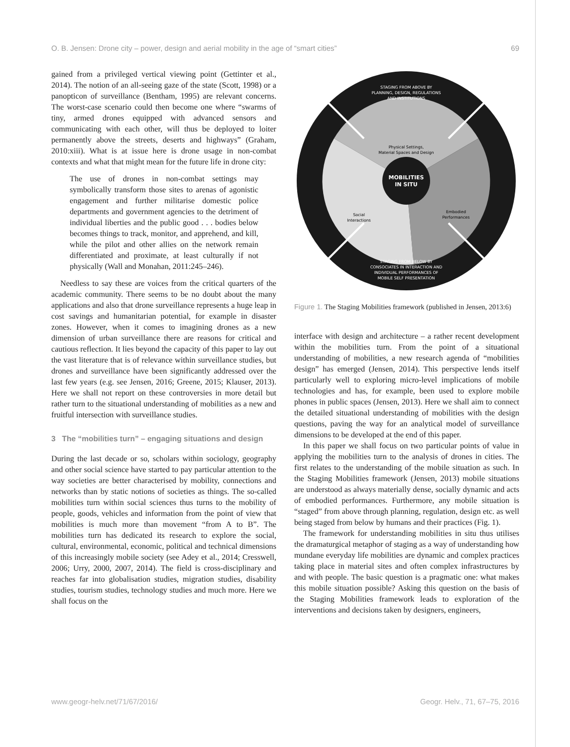O. B. Jensen: Drone city – power, design and aerial mobility in the age of “smart cities” 69
gained from a privileged vertical viewing point (Gettinter et al., 2014). The notion of an all-seeing gaze of the state (Scott, 1998) or a panopticon of surveillance (Bentham, 1995) are relevant concerns. The worst-case scenario could then become one where “swarms of tiny, armed drones equipped with advanced sensors and communicating with each other, will thus be deployed to loiter permanently above the streets, deserts and highways” (Graham, 2010:xiii). What is at issue here is drone usage in non-combat contexts and what that might mean for the future life in drone city:
The use of drones in non-combat settings may symbolically transform those sites to arenas of agonistic engagement and further militarise domestic police departments and government agencies to the detriment of individual liberties and the public good . . . bodies below becomes things to track, monitor, and apprehend, and kill, while the pilot and other allies on the network remain differentiated and proximate, at least culturally if not physically (Wall and Monahan, 2011:245–246).
Needless to say these are voices from the critical quarters of the academic community. There seems to be no doubt about the many applications and also that drone surveillance represents a huge leap in cost savings and humanitarian potential, for example in disaster zones. However, when it comes to imagining drones as a new dimension of urban surveillance there are reasons for critical and cautious reflection. It lies beyond the capacity of this paper to lay out the vast literature that is of relevance within surveillance studies, but drones and surveillance have been significantly addressed over the last few years (e.g. see Jensen, 2016; Greene, 2015; Klauser, 2013). Here we shall not report on these controversies in more detail but rather turn to the situational understanding of mobilities as a new and fruitful intersection with surveillance studies.
3 The “mobilities turn” – engaging situations and design
During the last decade or so, scholars within sociology, geography and other social science have started to pay particular attention to the way societies are better characterised by mobility, connections and networks than by static notions of societies as things. The so-called mobilities turn within social sciences thus turns to the mobility of people, goods, vehicles and information from the point of view that mobilities is much more than movement “from A to B”. The mobilities turn has dedicated its research to explore the social, cultural, environmental, economic, political and technical dimensions of this increasingly mobile society (see Adey et al., 2014; Cresswell, 2006; Urry, 2000, 2007, 2014). The field is cross-disciplinary and reaches far into globalisation studies, migration studies, disability studies, tourism studies, technology studies and much more. Here we shall focus on the
MOBILITIES
IN SITU
STAGING FROM ABOVE BY
PLANNING, DESIGN, REGULATIONS
AND INSTITUTIONS
Physical Settings,
Material Spaces and Design
Social
Interactions
Embodied
Performances
STAGING FROM BELOW BY
CONSOCIATES IN INTERACTION AND
INDIVIDUAL PERFORMANCES OF
MOBILE SELF PRESENTATION
Figure 1. The Staging Mobilities framework (published in Jensen, 2013:6)
interface with design and architecture – a rather recent development within the mobilities turn. From the point of a situational understanding of mobilities, a new research agenda of “mobilities design” has emerged (Jensen, 2014). This perspective lends itself particularly well to exploring micro-level implications of mobile technologies and has, for example, been used to explore mobile phones in public spaces (Jensen, 2013). Here we shall aim to connect the detailed situational understanding of mobilities with the design questions, paving the way for an analytical model of surveillance dimensions to be developed at the end of this paper.
In this paper we shall focus on two particular points of value in applying the mobilities turn to the analysis of drones in cities. The first relates to the understanding of the mobile situation as such. In the Staging Mobilities framework (Jensen, 2013) mobile situations are understood as always materially dense, socially dynamic and acts of embodied performances. Furthermore, any mobile situation is “staged” from above through planning, regulation, design etc. as well being staged from below by humans and their practices (Fig. 1).
The framework for understanding mobilities in situ thus utilises the dramaturgical metaphor of staging as a way of understanding how mundane everyday life mobilities are dynamic and complex practices taking place in material sites and often complex infrastructures by and with people. The basic question is a pragmatic one: what makes this mobile situation possible? Asking this question on the basis of the Staging Mobilities framework leads to exploration of the interventions and decisions taken by designers, engineers,
www.geogr-helv.net/71/67/2016/ Geogr. Helv., 71, 67–75, 2016